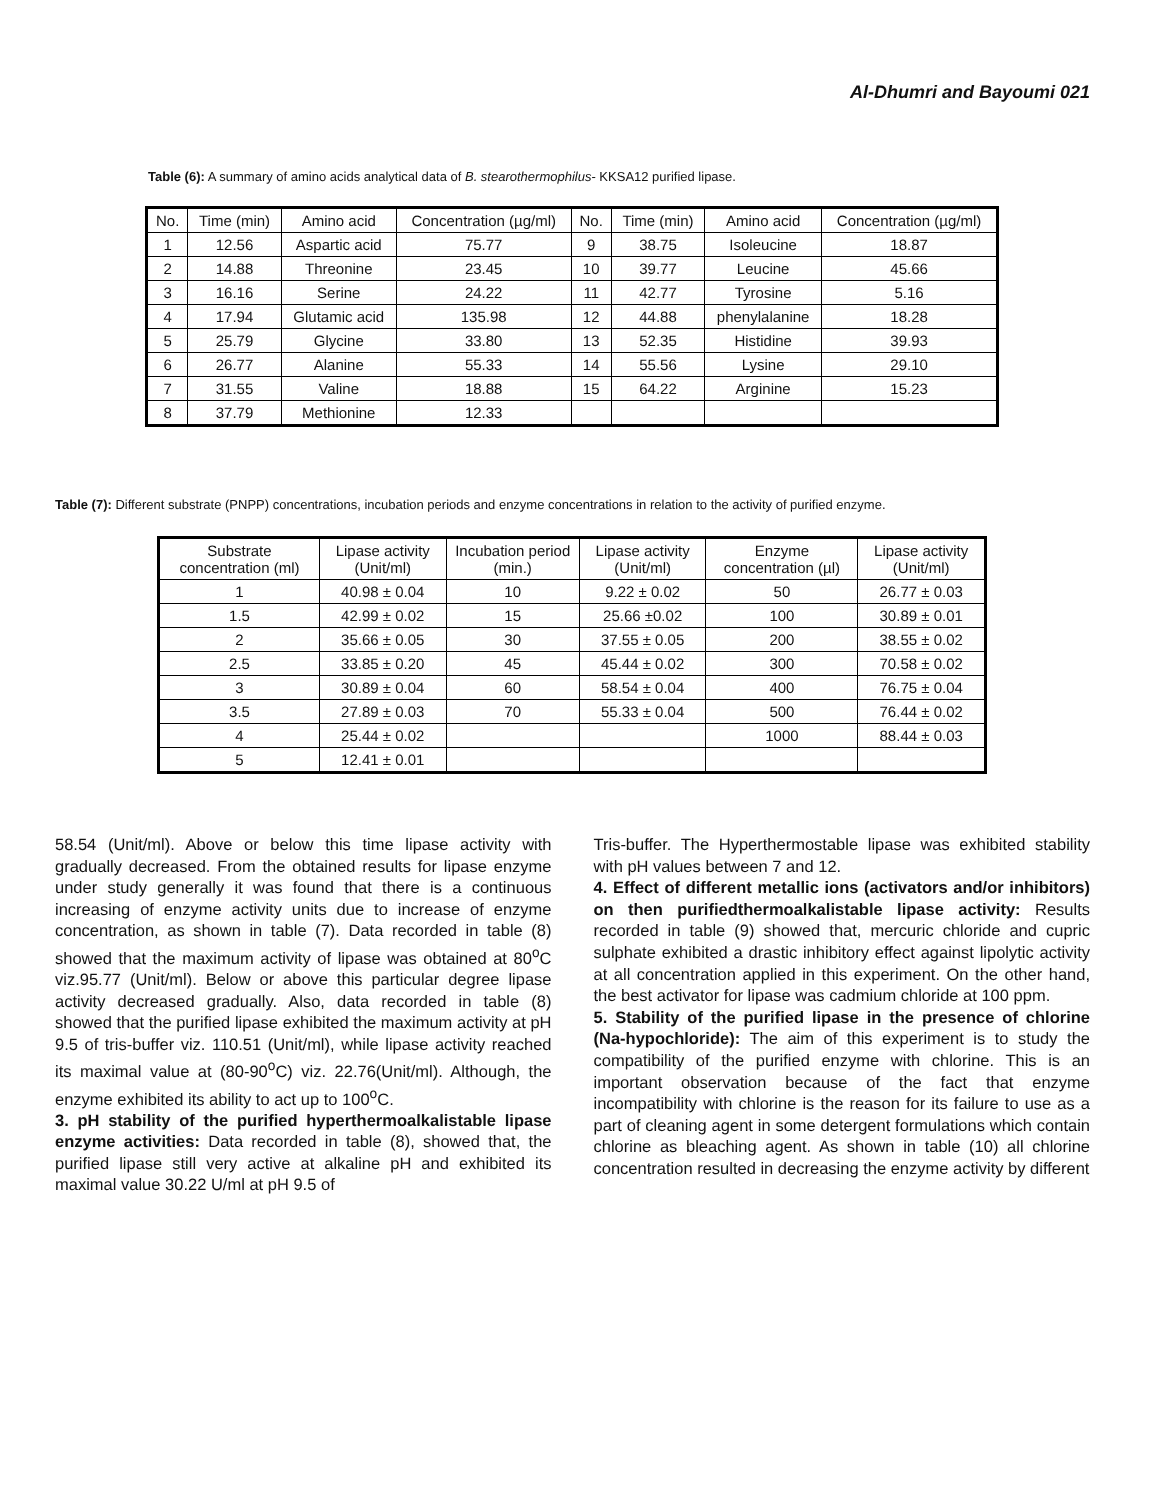Al-Dhumri and Bayoumi 021
Table (6): A summary of amino acids analytical data of B. stearothermophilus- KKSA12 purified lipase.
| No. | Time (min) | Amino acid | Concentration (µg/ml) | No. | Time (min) | Amino acid | Concentration (µg/ml) |
| --- | --- | --- | --- | --- | --- | --- | --- |
| 1 | 12.56 | Aspartic acid | 75.77 | 9 | 38.75 | Isoleucine | 18.87 |
| 2 | 14.88 | Threonine | 23.45 | 10 | 39.77 | Leucine | 45.66 |
| 3 | 16.16 | Serine | 24.22 | 11 | 42.77 | Tyrosine | 5.16 |
| 4 | 17.94 | Glutamic acid | 135.98 | 12 | 44.88 | phenylalanine | 18.28 |
| 5 | 25.79 | Glycine | 33.80 | 13 | 52.35 | Histidine | 39.93 |
| 6 | 26.77 | Alanine | 55.33 | 14 | 55.56 | Lysine | 29.10 |
| 7 | 31.55 | Valine | 18.88 | 15 | 64.22 | Arginine | 15.23 |
| 8 | 37.79 | Methionine | 12.33 | | | | |
Table (7): Different substrate (PNPP) concentrations, incubation periods and enzyme concentrations in relation to the activity of purified enzyme.
| Substrate concentration (ml) | Lipase activity (Unit/ml) | Incubation period (min.) | Lipase activity (Unit/ml) | Enzyme concentration (µl) | Lipase activity (Unit/ml) |
| --- | --- | --- | --- | --- | --- |
| 1 | 40.98 ± 0.04 | 10 | 9.22 ± 0.02 | 50 | 26.77 ± 0.03 |
| 1.5 | 42.99 ± 0.02 | 15 | 25.66 ±0.02 | 100 | 30.89 ± 0.01 |
| 2 | 35.66 ± 0.05 | 30 | 37.55 ± 0.05 | 200 | 38.55 ± 0.02 |
| 2.5 | 33.85 ± 0.20 | 45 | 45.44 ± 0.02 | 300 | 70.58 ± 0.02 |
| 3 | 30.89 ± 0.04 | 60 | 58.54 ± 0.04 | 400 | 76.75 ± 0.04 |
| 3.5 | 27.89 ± 0.03 | 70 | 55.33 ± 0.04 | 500 | 76.44 ± 0.02 |
| 4 | 25.44 ± 0.02 | | | 1000 | 88.44 ± 0.03 |
| 5 | 12.41 ± 0.01 | | | | |
58.54 (Unit/ml). Above or below this time lipase activity with gradually decreased. From the obtained results for lipase enzyme under study generally it was found that there is a continuous increasing of enzyme activity units due to increase of enzyme concentration, as shown in table (7). Data recorded in table (8) showed that the maximum activity of lipase was obtained at 80<sup>o</sup>C viz.95.77 (Unit/ml). Below or above this particular degree lipase activity decreased gradually. Also, data recorded in table (8) showed that the purified lipase exhibited the maximum activity at pH 9.5 of tris-buffer viz. 110.51 (Unit/ml), while lipase activity reached its maximal value at (80-90<sup>o</sup>C) viz. 22.76(Unit/ml). Although, the enzyme exhibited its ability to act up to 100<sup>o</sup>C.
3. pH stability of the purified hyperthermoalkalistable lipase enzyme activities: Data recorded in table (8), showed that, the purified lipase still very active at alkaline pH and exhibited its maximal value 30.22 U/ml at pH 9.5 of
Tris-buffer. The Hyperthermostable lipase was exhibited stability with pH values between 7 and 12.
4. Effect of different metallic ions (activators and/or inhibitors) on then purifiedthermoalkalistable lipase activity: Results recorded in table (9) showed that, mercuric chloride and cupric sulphate exhibited a drastic inhibitory effect against lipolytic activity at all concentration applied in this experiment. On the other hand, the best activator for lipase was cadmium chloride at 100 ppm.
5. Stability of the purified lipase in the presence of chlorine (Na-hypochloride): The aim of this experiment is to study the compatibility of the purified enzyme with chlorine. This is an important observation because of the fact that enzyme incompatibility with chlorine is the reason for its failure to use as a part of cleaning agent in some detergent formulations which contain chlorine as bleaching agent. As shown in table (10) all chlorine concentration resulted in decreasing the enzyme activity by different